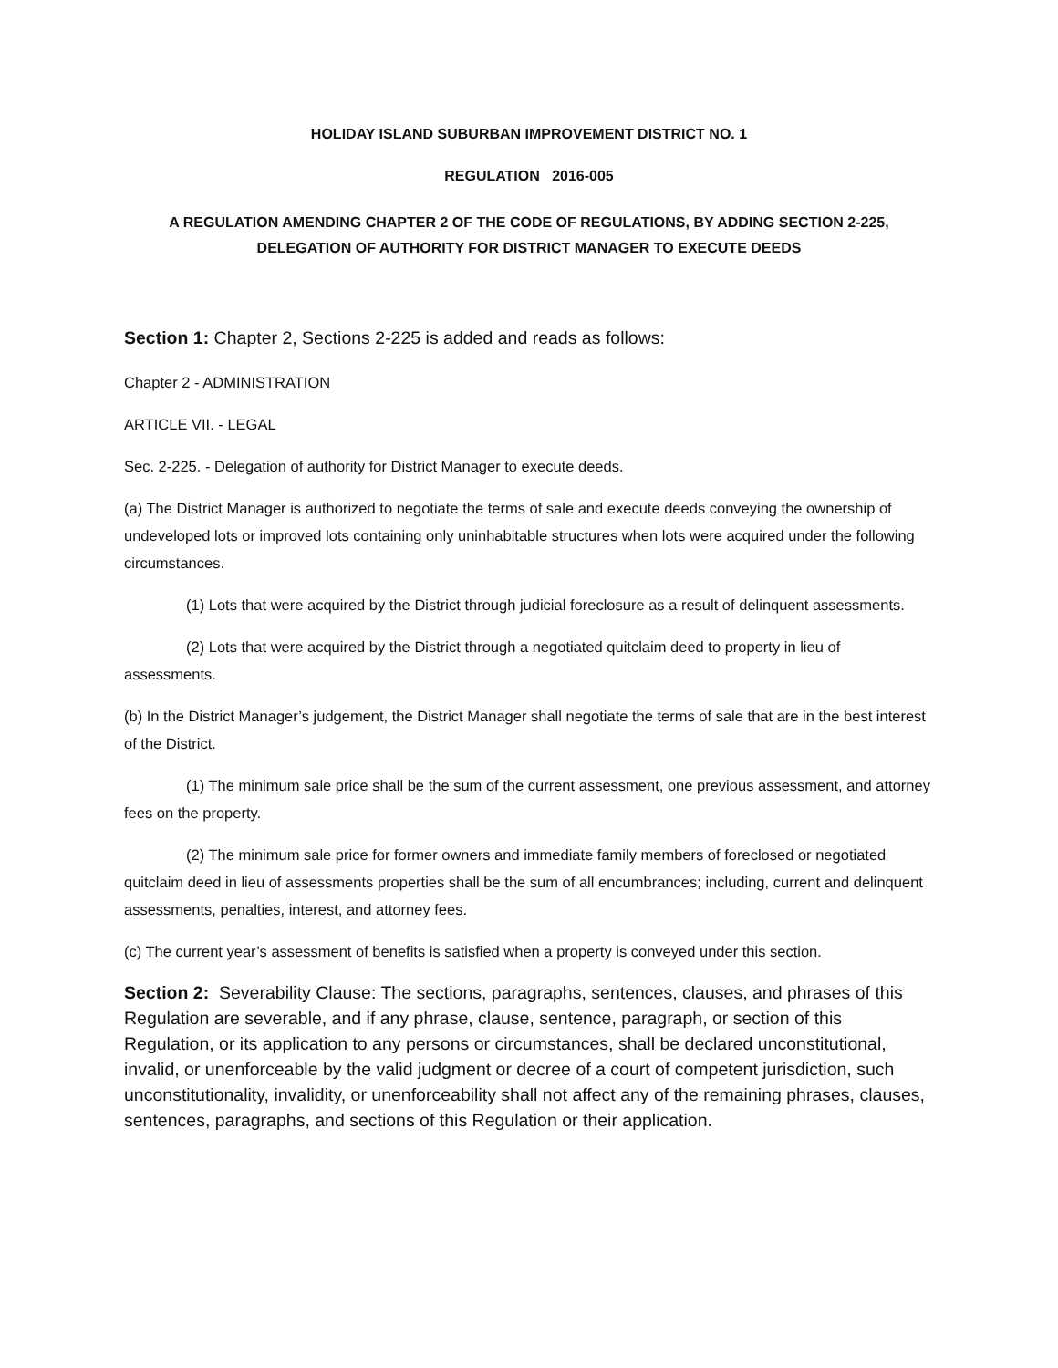HOLIDAY ISLAND SUBURBAN IMPROVEMENT DISTRICT NO. 1
REGULATION 2016-005
A REGULATION AMENDING CHAPTER 2 OF THE CODE OF REGULATIONS, BY ADDING SECTION 2-225,
DELEGATION OF AUTHORITY FOR DISTRICT MANAGER TO EXECUTE DEEDS
Section 1: Chapter 2, Sections 2-225 is added and reads as follows:
Chapter 2 - ADMINISTRATION
ARTICLE VII. - LEGAL
Sec. 2-225. - Delegation of authority for District Manager to execute deeds.
(a) The District Manager is authorized to negotiate the terms of sale and execute deeds conveying the ownership of undeveloped lots or improved lots containing only uninhabitable structures when lots were acquired under the following circumstances.
(1) Lots that were acquired by the District through judicial foreclosure as a result of delinquent assessments.
(2) Lots that were acquired by the District through a negotiated quitclaim deed to property in lieu of assessments.
(b) In the District Manager’s judgement, the District Manager shall negotiate the terms of sale that are in the best interest of the District.
(1) The minimum sale price shall be the sum of the current assessment, one previous assessment, and attorney fees on the property.
(2) The minimum sale price for former owners and immediate family members of foreclosed or negotiated quitclaim deed in lieu of assessments properties shall be the sum of all encumbrances; including, current and delinquent assessments, penalties, interest, and attorney fees.
(c) The current year’s assessment of benefits is satisfied when a property is conveyed under this section.
Section 2: Severability Clause: The sections, paragraphs, sentences, clauses, and phrases of this Regulation are severable, and if any phrase, clause, sentence, paragraph, or section of this Regulation, or its application to any persons or circumstances, shall be declared unconstitutional, invalid, or unenforceable by the valid judgment or decree of a court of competent jurisdiction, such unconstitutionality, invalidity, or unenforceability shall not affect any of the remaining phrases, clauses, sentences, paragraphs, and sections of this Regulation or their application.